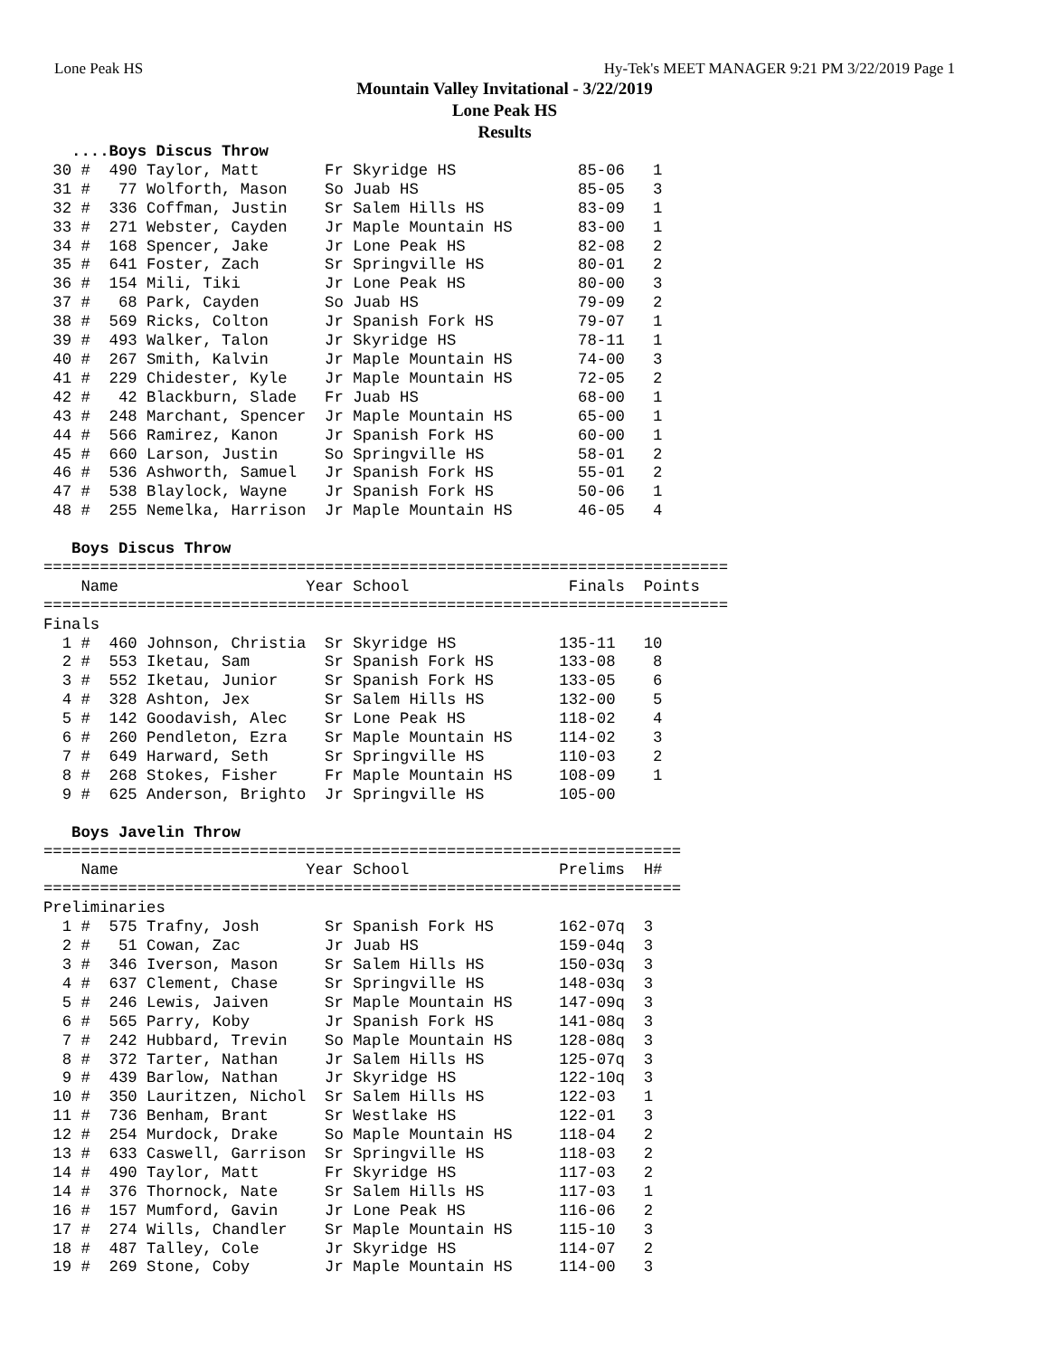Lone Peak HS Hy-Tek's MEET MANAGER 9:21 PM 3/22/2019 Page 1
Mountain Valley Invitational - 3/22/2019
Lone Peak HS
Results
   ....Boys Discus Throw
 30 #  490 Taylor, Matt       Fr Skyridge HS             85-06   1
 31 #   77 Wolforth, Mason    So Juab HS                 85-05   3
 32 #  336 Coffman, Justin    Sr Salem Hills HS          83-09   1
 33 #  271 Webster, Cayden    Jr Maple Mountain HS       83-00   1
 34 #  168 Spencer, Jake      Jr Lone Peak HS            82-08   2
 35 #  641 Foster, Zach       Sr Springville HS          80-01   2
 36 #  154 Mili, Tiki         Jr Lone Peak HS            80-00   3
 37 #   68 Park, Cayden       So Juab HS                 79-09   2
 38 #  569 Ricks, Colton      Jr Spanish Fork HS         79-07   1
 39 #  493 Walker, Talon      Jr Skyridge HS             78-11   1
 40 #  267 Smith, Kalvin      Jr Maple Mountain HS       74-00   3
 41 #  229 Chidester, Kyle    Jr Maple Mountain HS       72-05   2
 42 #   42 Blackburn, Slade   Fr Juab HS                 68-00   1
 43 #  248 Marchant, Spencer  Jr Maple Mountain HS       65-00   1
 44 #  566 Ramirez, Kanon     Jr Spanish Fork HS         60-00   1
 45 #  660 Larson, Justin     So Springville HS          58-01   2
 46 #  536 Ashworth, Samuel   Jr Spanish Fork HS         55-01   2
 47 #  538 Blaylock, Wayne    Jr Spanish Fork HS         50-06   1
 48 #  255 Nemelka, Harrison  Jr Maple Mountain HS       46-05   4

   Boys Discus Throw
=========================================================================
    Name                    Year School                 Finals  Points
=========================================================================
Finals
  1 #  460 Johnson, Christia  Sr Skyridge HS           135-11   10
  2 #  553 Iketau, Sam        Sr Spanish Fork HS       133-08    8
  3 #  552 Iketau, Junior     Sr Spanish Fork HS       133-05    6
  4 #  328 Ashton, Jex        Sr Salem Hills HS        132-00    5
  5 #  142 Goodavish, Alec    Sr Lone Peak HS          118-02    4
  6 #  260 Pendleton, Ezra    Sr Maple Mountain HS     114-02    3
  7 #  649 Harward, Seth      Sr Springville HS        110-03    2
  8 #  268 Stokes, Fisher     Fr Maple Mountain HS     108-09    1
  9 #  625 Anderson, Brighto  Jr Springville HS        105-00

   Boys Javelin Throw
====================================================================
    Name                    Year School                Prelims  H#
====================================================================
Preliminaries
  1 #  575 Trafny, Josh       Sr Spanish Fork HS       162-07q  3
  2 #   51 Cowan, Zac         Jr Juab HS               159-04q  3
  3 #  346 Iverson, Mason     Sr Salem Hills HS        150-03q  3
  4 #  637 Clement, Chase     Sr Springville HS        148-03q  3
  5 #  246 Lewis, Jaiven      Sr Maple Mountain HS     147-09q  3
  6 #  565 Parry, Koby        Jr Spanish Fork HS       141-08q  3
  7 #  242 Hubbard, Trevin    So Maple Mountain HS     128-08q  3
  8 #  372 Tarter, Nathan     Jr Salem Hills HS        125-07q  3
  9 #  439 Barlow, Nathan     Jr Skyridge HS           122-10q  3
 10 #  350 Lauritzen, Nichol  Sr Salem Hills HS        122-03   1
 11 #  736 Benham, Brant      Sr Westlake HS           122-01   3
 12 #  254 Murdock, Drake     So Maple Mountain HS     118-04   2
 13 #  633 Caswell, Garrison  Sr Springville HS        118-03   2
 14 #  490 Taylor, Matt       Fr Skyridge HS           117-03   2
 14 #  376 Thornock, Nate     Sr Salem Hills HS        117-03   1
 16 #  157 Mumford, Gavin     Jr Lone Peak HS          116-06   2
 17 #  274 Wills, Chandler    Sr Maple Mountain HS     115-10   3
 18 #  487 Talley, Cole       Jr Skyridge HS           114-07   2
 19 #  269 Stone, Coby        Jr Maple Mountain HS     114-00   3